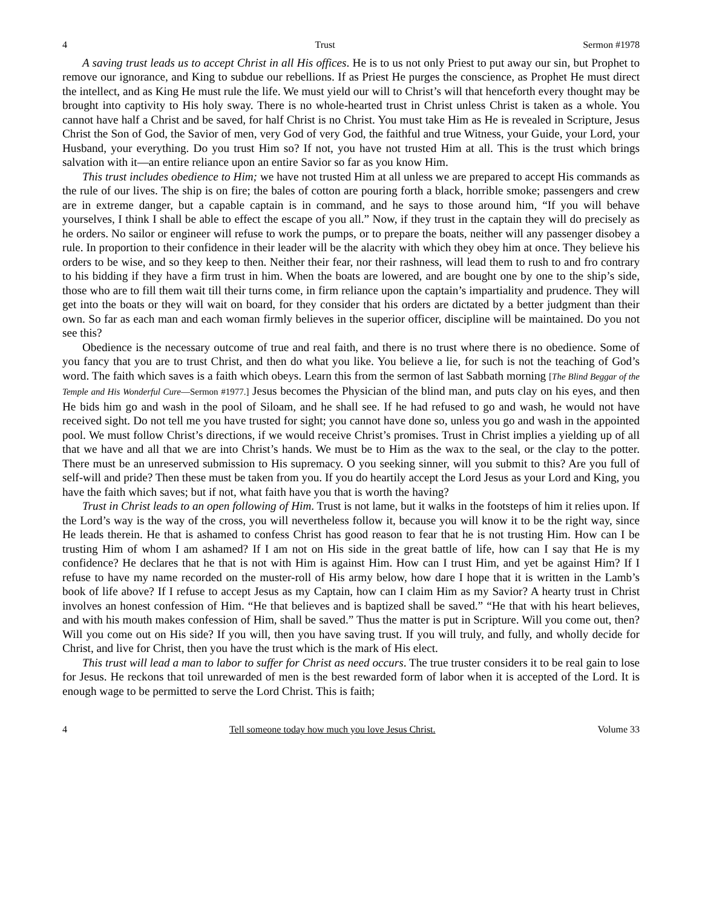4 Trust Sermon #1978
A saving trust leads us to accept Christ in all His offices. He is to us not only Priest to put away our sin, but Prophet to remove our ignorance, and King to subdue our rebellions. If as Priest He purges the conscience, as Prophet He must direct the intellect, and as King He must rule the life. We must yield our will to Christ’s will that henceforth every thought may be brought into captivity to His holy sway. There is no whole-hearted trust in Christ unless Christ is taken as a whole. You cannot have half a Christ and be saved, for half Christ is no Christ. You must take Him as He is revealed in Scripture, Jesus Christ the Son of God, the Savior of men, very God of very God, the faithful and true Witness, your Guide, your Lord, your Husband, your everything. Do you trust Him so? If not, you have not trusted Him at all. This is the trust which brings salvation with it—an entire reliance upon an entire Savior so far as you know Him.
This trust includes obedience to Him; we have not trusted Him at all unless we are prepared to accept His commands as the rule of our lives. The ship is on fire; the bales of cotton are pouring forth a black, horrible smoke; passengers and crew are in extreme danger, but a capable captain is in command, and he says to those around him, “If you will behave yourselves, I think I shall be able to effect the escape of you all.” Now, if they trust in the captain they will do precisely as he orders. No sailor or engineer will refuse to work the pumps, or to prepare the boats, neither will any passenger disobey a rule. In proportion to their confidence in their leader will be the alacrity with which they obey him at once. They believe his orders to be wise, and so they keep to then. Neither their fear, nor their rashness, will lead them to rush to and fro contrary to his bidding if they have a firm trust in him. When the boats are lowered, and are bought one by one to the ship’s side, those who are to fill them wait till their turns come, in firm reliance upon the captain’s impartiality and prudence. They will get into the boats or they will wait on board, for they consider that his orders are dictated by a better judgment than their own. So far as each man and each woman firmly believes in the superior officer, discipline will be maintained. Do you not see this?
Obedience is the necessary outcome of true and real faith, and there is no trust where there is no obedience. Some of you fancy that you are to trust Christ, and then do what you like. You believe a lie, for such is not the teaching of God’s word. The faith which saves is a faith which obeys. Learn this from the sermon of last Sabbath morning [The Blind Beggar of the Temple and His Wonderful Cure—Sermon #1977.] Jesus becomes the Physician of the blind man, and puts clay on his eyes, and then He bids him go and wash in the pool of Siloam, and he shall see. If he had refused to go and wash, he would not have received sight. Do not tell me you have trusted for sight; you cannot have done so, unless you go and wash in the appointed pool. We must follow Christ’s directions, if we would receive Christ’s promises. Trust in Christ implies a yielding up of all that we have and all that we are into Christ’s hands. We must be to Him as the wax to the seal, or the clay to the potter. There must be an unreserved submission to His supremacy. O you seeking sinner, will you submit to this? Are you full of self-will and pride? Then these must be taken from you. If you do heartily accept the Lord Jesus as your Lord and King, you have the faith which saves; but if not, what faith have you that is worth the having?
Trust in Christ leads to an open following of Him. Trust is not lame, but it walks in the footsteps of him it relies upon. If the Lord’s way is the way of the cross, you will nevertheless follow it, because you will know it to be the right way, since He leads therein. He that is ashamed to confess Christ has good reason to fear that he is not trusting Him. How can I be trusting Him of whom I am ashamed? If I am not on His side in the great battle of life, how can I say that He is my confidence? He declares that he that is not with Him is against Him. How can I trust Him, and yet be against Him? If I refuse to have my name recorded on the muster-roll of His army below, how dare I hope that it is written in the Lamb’s book of life above? If I refuse to accept Jesus as my Captain, how can I claim Him as my Savior? A hearty trust in Christ involves an honest confession of Him. “He that believes and is baptized shall be saved.” “He that with his heart believes, and with his mouth makes confession of Him, shall be saved.” Thus the matter is put in Scripture. Will you come out, then? Will you come out on His side? If you will, then you have saving trust. If you will truly, and fully, and wholly decide for Christ, and live for Christ, then you have the trust which is the mark of His elect.
This trust will lead a man to labor to suffer for Christ as need occurs. The true truster considers it to be real gain to lose for Jesus. He reckons that toil unrewarded of men is the best rewarded form of labor when it is accepted of the Lord. It is enough wage to be permitted to serve the Lord Christ. This is faith;
4 Tell someone today how much you love Jesus Christ. Volume 33